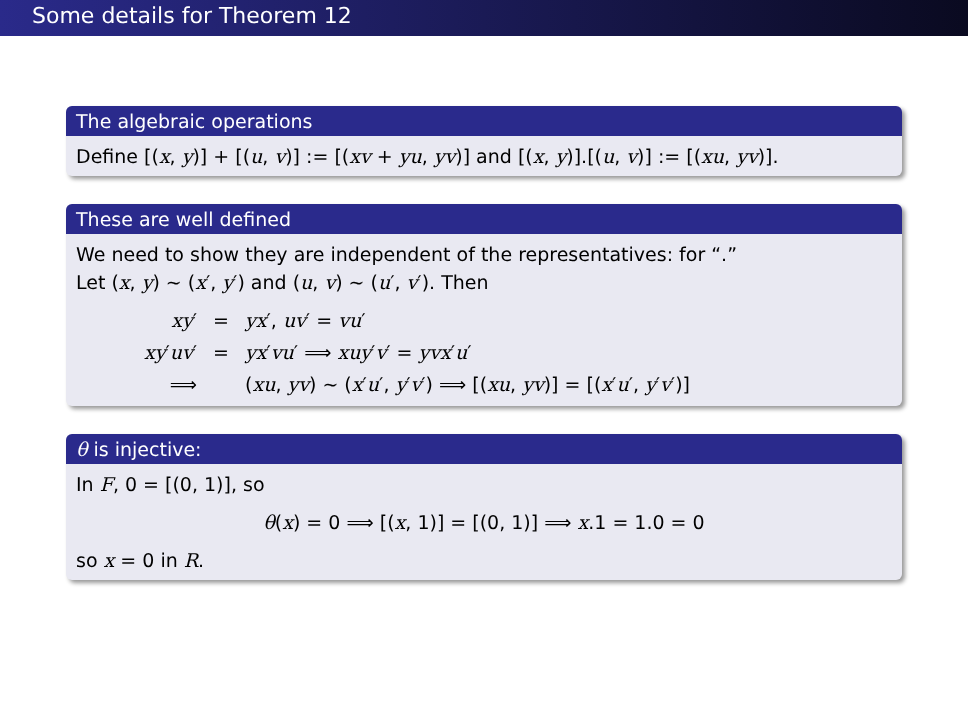Some details for Theorem 12
The algebraic operations
Define [(x, y)] + [(u, v)] := [(xv + yu, yv)] and [(x, y)].[(u, v)] := [(xu, yv)].
These are well defined
We need to show they are independent of the representatives: for “.”
Let (x, y) ∼ (x′, y′) and (u, v) ∼ (u′, v′). Then
| xy ′ | = | yx ′, uv ′ = vu ′ |
| xy ′ uv ′ | = | yx ′ vu ′ ⟹ xuy ′ v ′ = yvx ′ u ′ |
| ⟹ | | ( xu , yv ) ∼ ( x ′ u ′, y ′ v ′) ⟹ [( xu , yv )] = [( x ′ u ′, y ′ v ′)] |
θ is injective:
In F, 0 = [(0, 1)], so
θ(x) = 0 ⟹ [(x, 1)] = [(0, 1)] ⟹ x.1 = 1.0 = 0
so x = 0 in R.